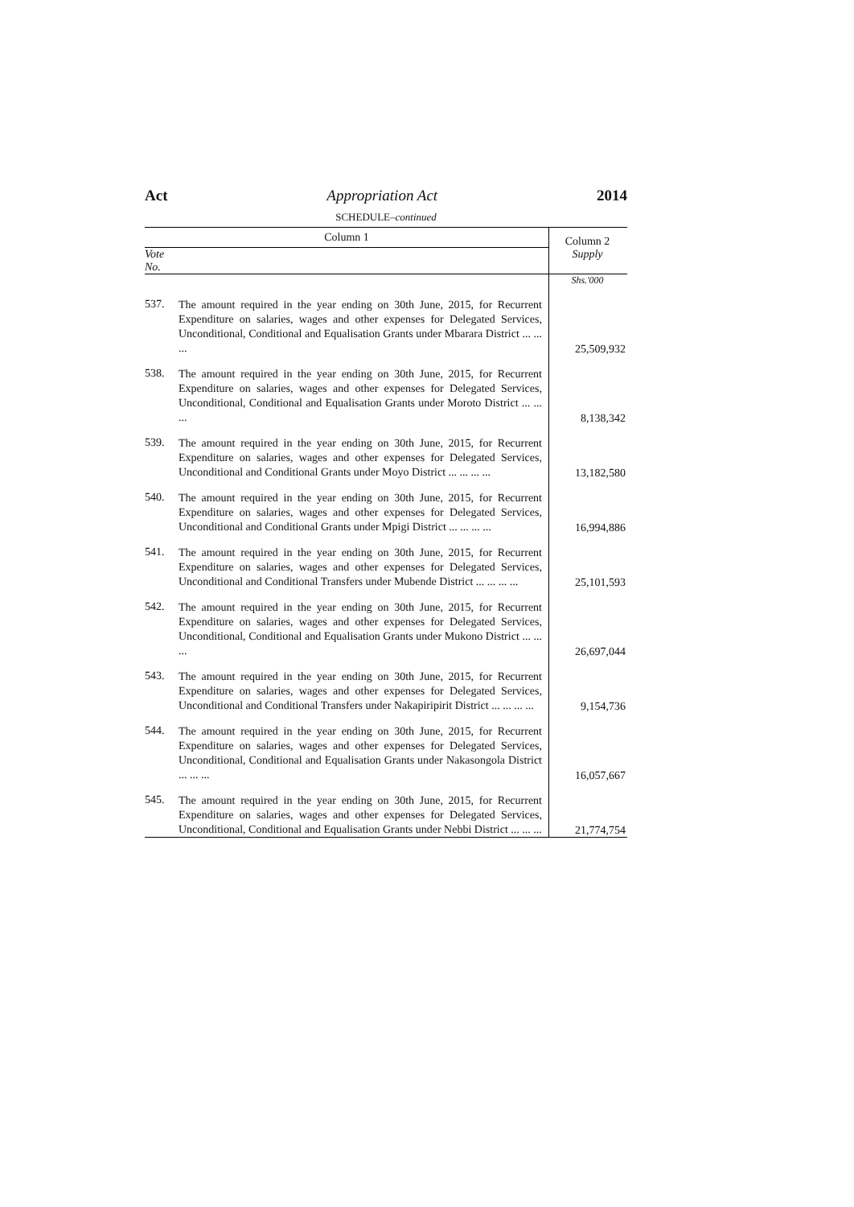Act Appropriation Act 2014
SCHEDULE–continued
| Column 1 | | Column 2 |
| --- | --- | --- |
| Vote No. | | Supply |
| | | Shs.'000 |
| 537. | The amount required in the year ending on 30th June, 2015, for Recurrent Expenditure on salaries, wages and other expenses for Delegated Services, Unconditional, Conditional and Equalisation Grants under Mbarara District ... ... ... | 25,509,932 |
| 538. | The amount required in the year ending on 30th June, 2015, for Recurrent Expenditure on salaries, wages and other expenses for Delegated Services, Unconditional, Conditional and Equalisation Grants under Moroto District ... ... ... | 8,138,342 |
| 539. | The amount required in the year ending on 30th June, 2015, for Recurrent Expenditure on salaries, wages and other expenses for Delegated Services, Unconditional and Conditional Grants under Moyo District ... ... ... ... | 13,182,580 |
| 540. | The amount required in the year ending on 30th June, 2015, for Recurrent Expenditure on salaries, wages and other expenses for Delegated Services, Unconditional and Conditional Grants under Mpigi District ... ... ... ... | 16,994,886 |
| 541. | The amount required in the year ending on 30th June, 2015, for Recurrent Expenditure on salaries, wages and other expenses for Delegated Services, Unconditional and Conditional Transfers under Mubende District ... ... ... ... | 25,101,593 |
| 542. | The amount required in the year ending on 30th June, 2015, for Recurrent Expenditure on salaries, wages and other expenses for Delegated Services, Unconditional, Conditional and Equalisation Grants under Mukono District ... ... ... | 26,697,044 |
| 543. | The amount required in the year ending on 30th June, 2015, for Recurrent Expenditure on salaries, wages and other expenses for Delegated Services, Unconditional and Conditional Transfers under Nakapiripirit District ... ... ... ... | 9,154,736 |
| 544. | The amount required in the year ending on 30th June, 2015, for Recurrent Expenditure on salaries, wages and other expenses for Delegated Services, Unconditional, Conditional and Equalisation Grants under Nakasongola District ... ... ... | 16,057,667 |
| 545. | The amount required in the year ending on 30th June, 2015, for Recurrent Expenditure on salaries, wages and other expenses for Delegated Services, Unconditional, Conditional and Equalisation Grants under Nebbi District ... ... ... | 21,774,754 |